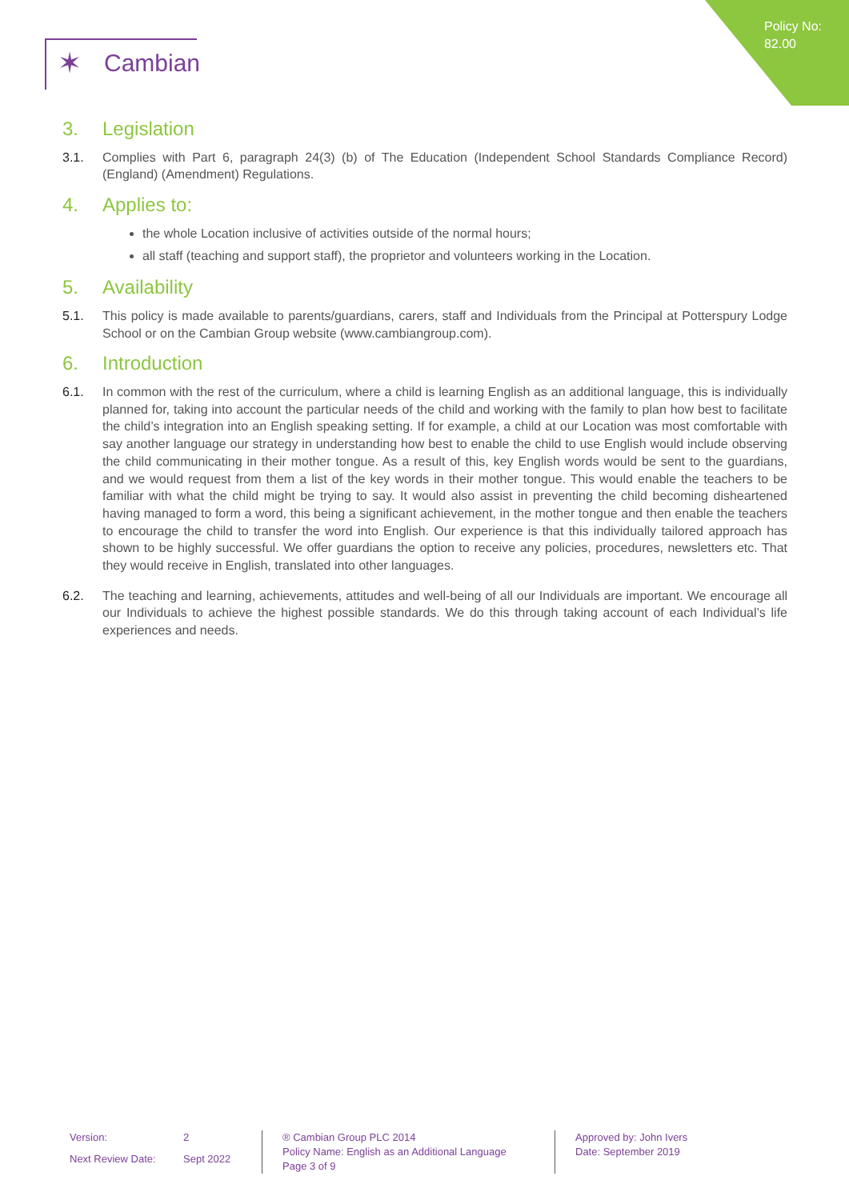Policy No:
82.00
✶ Cambian
3. Legislation
3.1. Complies with Part 6, paragraph 24(3) (b) of The Education (Independent School Standards Compliance Record) (England) (Amendment) Regulations.
4. Applies to:
the whole Location inclusive of activities outside of the normal hours;
all staff (teaching and support staff), the proprietor and volunteers working in the Location.
5. Availability
5.1. This policy is made available to parents/guardians, carers, staff and Individuals from the Principal at Potterspury Lodge School or on the Cambian Group website (www.cambiangroup.com).
6. Introduction
6.1. In common with the rest of the curriculum, where a child is learning English as an additional language, this is individually planned for, taking into account the particular needs of the child and working with the family to plan how best to facilitate the child’s integration into an English speaking setting. If for example, a child at our Location was most comfortable with say another language our strategy in understanding how best to enable the child to use English would include observing the child communicating in their mother tongue. As a result of this, key English words would be sent to the guardians, and we would request from them a list of the key words in their mother tongue. This would enable the teachers to be familiar with what the child might be trying to say. It would also assist in preventing the child becoming disheartened having managed to form a word, this being a significant achievement, in the mother tongue and then enable the teachers to encourage the child to transfer the word into English. Our experience is that this individually tailored approach has shown to be highly successful. We offer guardians the option to receive any policies, procedures, newsletters etc. That they would receive in English, translated into other languages.
6.2. The teaching and learning, achievements, attitudes and well-being of all our Individuals are important. We encourage all our Individuals to achieve the highest possible standards. We do this through taking account of each Individual’s life experiences and needs.
Version: 2 Next Review Date: Sept 2022
® Cambian Group PLC 2014
Policy Name: English as an Additional Language
Page 3 of 9
Approved by: John Ivers
Date: September 2019